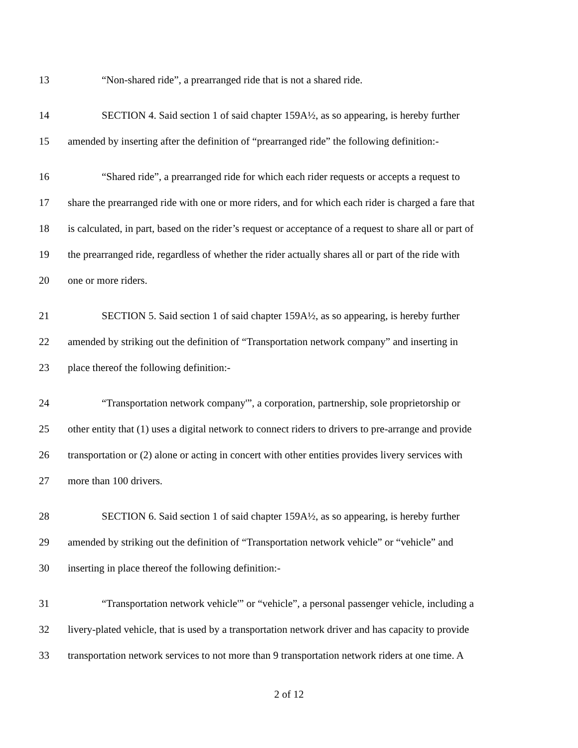13 “Non-shared ride”, a prearranged ride that is not a shared ride.
14 SECTION 4. Said section 1 of said chapter 159A½, as so appearing, is hereby further
15 amended by inserting after the definition of “prearranged ride” the following definition:-
16 “Shared ride”, a prearranged ride for which each rider requests or accepts a request to
17 share the prearranged ride with one or more riders, and for which each rider is charged a fare that
18 is calculated, in part, based on the rider’s request or acceptance of a request to share all or part of
19 the prearranged ride, regardless of whether the rider actually shares all or part of the ride with
20 one or more riders.
21 SECTION 5. Said section 1 of said chapter 159A½, as so appearing, is hereby further
22 amended by striking out the definition of “Transportation network company” and inserting in
23 place thereof the following definition:-
24 “Transportation network company'”, a corporation, partnership, sole proprietorship or
25 other entity that (1) uses a digital network to connect riders to drivers to pre-arrange and provide
26 transportation or (2) alone or acting in concert with other entities provides livery services with
27 more than 100 drivers.
28 SECTION 6. Said section 1 of said chapter 159A½, as so appearing, is hereby further
29 amended by striking out the definition of “Transportation network vehicle” or “vehicle” and
30 inserting in place thereof the following definition:-
31 “Transportation network vehicle'” or “vehicle”, a personal passenger vehicle, including a
32 livery-plated vehicle, that is used by a transportation network driver and has capacity to provide
33 transportation network services to not more than 9 transportation network riders at one time. A
2 of 12